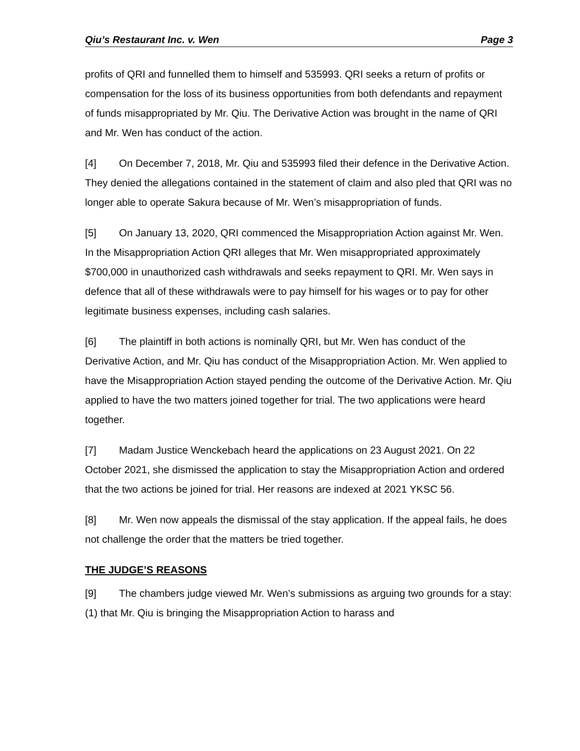Qiu’s Restaurant Inc. v. Wen Page 3
profits of QRI and funnelled them to himself and 535993. QRI seeks a return of profits or compensation for the loss of its business opportunities from both defendants and repayment of funds misappropriated by Mr. Qiu. The Derivative Action was brought in the name of QRI and Mr. Wen has conduct of the action.
[4] On December 7, 2018, Mr. Qiu and 535993 filed their defence in the Derivative Action. They denied the allegations contained in the statement of claim and also pled that QRI was no longer able to operate Sakura because of Mr. Wen’s misappropriation of funds.
[5] On January 13, 2020, QRI commenced the Misappropriation Action against Mr. Wen. In the Misappropriation Action QRI alleges that Mr. Wen misappropriated approximately $700,000 in unauthorized cash withdrawals and seeks repayment to QRI. Mr. Wen says in defence that all of these withdrawals were to pay himself for his wages or to pay for other legitimate business expenses, including cash salaries.
[6] The plaintiff in both actions is nominally QRI, but Mr. Wen has conduct of the Derivative Action, and Mr. Qiu has conduct of the Misappropriation Action. Mr. Wen applied to have the Misappropriation Action stayed pending the outcome of the Derivative Action. Mr. Qiu applied to have the two matters joined together for trial. The two applications were heard together.
[7] Madam Justice Wenckebach heard the applications on 23 August 2021. On 22 October 2021, she dismissed the application to stay the Misappropriation Action and ordered that the two actions be joined for trial. Her reasons are indexed at 2021 YKSC 56.
[8] Mr. Wen now appeals the dismissal of the stay application. If the appeal fails, he does not challenge the order that the matters be tried together.
THE JUDGE’S REASONS
[9] The chambers judge viewed Mr. Wen’s submissions as arguing two grounds for a stay: (1) that Mr. Qiu is bringing the Misappropriation Action to harass and